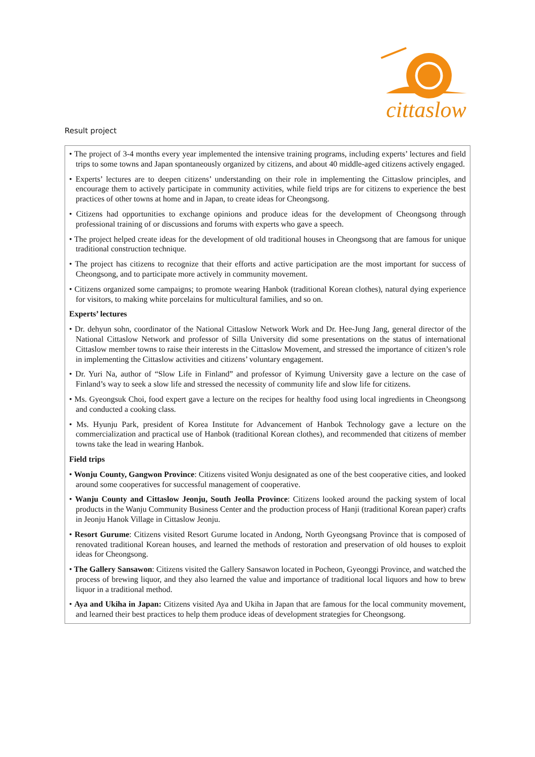cittaslow
Result project
• The project of 3-4 months every year implemented the intensive training programs, including experts’ lectures and field trips to some towns and Japan spontaneously organized by citizens, and about 40 middle-aged citizens actively engaged.
• Experts’ lectures are to deepen citizens’ understanding on their role in implementing the Cittaslow principles, and encourage them to actively participate in community activities, while field trips are for citizens to experience the best practices of other towns at home and in Japan, to create ideas for Cheongsong.
• Citizens had opportunities to exchange opinions and produce ideas for the development of Cheongsong through professional training of or discussions and forums with experts who gave a speech.
• The project helped create ideas for the development of old traditional houses in Cheongsong that are famous for unique traditional construction technique.
• The project has citizens to recognize that their efforts and active participation are the most important for success of Cheongsong, and to participate more actively in community movement.
• Citizens organized some campaigns; to promote wearing Hanbok (traditional Korean clothes), natural dying experience for visitors, to making white porcelains for multicultural families, and so on.
Experts’ lectures
• Dr. dehyun sohn, coordinator of the National Cittaslow Network Work and Dr. Hee-Jung Jang, general director of the National Cittaslow Network and professor of Silla University did some presentations on the status of international Cittaslow member towns to raise their interests in the Cittaslow Movement, and stressed the importance of citizen’s role in implementing the Cittaslow activities and citizens’ voluntary engagement.
• Dr. Yuri Na, author of “Slow Life in Finland” and professor of Kyimung University gave a lecture on the case of Finland’s way to seek a slow life and stressed the necessity of community life and slow life for citizens.
• Ms. Gyeongsuk Choi, food expert gave a lecture on the recipes for healthy food using local ingredients in Cheongsong and conducted a cooking class.
• Ms. Hyunju Park, president of Korea Institute for Advancement of Hanbok Technology gave a lecture on the commercialization and practical use of Hanbok (traditional Korean clothes), and recommended that citizens of member towns take the lead in wearing Hanbok.
Field trips
• Wonju County, Gangwon Province: Citizens visited Wonju designated as one of the best cooperative cities, and looked around some cooperatives for successful management of cooperative.
• Wanju County and Cittaslow Jeonju, South Jeolla Province: Citizens looked around the packing system of local products in the Wanju Community Business Center and the production process of Hanji (traditional Korean paper) crafts in Jeonju Hanok Village in Cittaslow Jeonju.
• Resort Gurume: Citizens visited Resort Gurume located in Andong, North Gyeongsang Province that is composed of renovated traditional Korean houses, and learned the methods of restoration and preservation of old houses to exploit ideas for Cheongsong.
• The Gallery Sansawon: Citizens visited the Gallery Sansawon located in Pocheon, Gyeonggi Province, and watched the process of brewing liquor, and they also learned the value and importance of traditional local liquors and how to brew liquor in a traditional method.
• Aya and Ukiha in Japan: Citizens visited Aya and Ukiha in Japan that are famous for the local community movement, and learned their best practices to help them produce ideas of development strategies for Cheongsong.